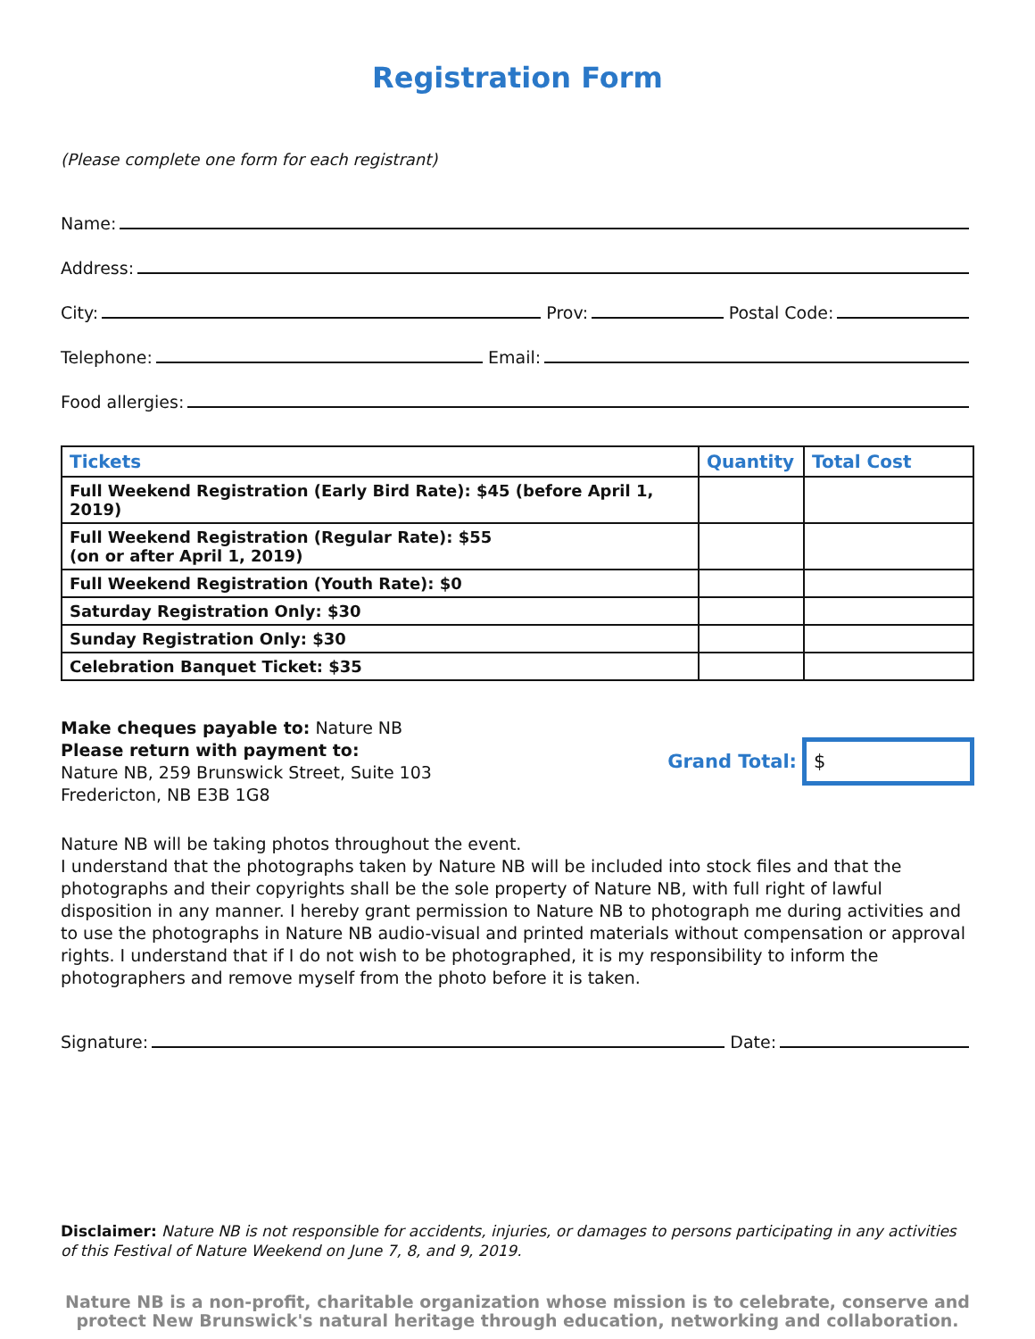Registration Form
(Please complete one form for each registrant)
Name:
Address:
City:
Prov:
Postal Code:
Telephone:
Email:
Food allergies:
| Tickets | Quantity | Total Cost |
| --- | --- | --- |
| Full Weekend Registration (Early Bird Rate): $45 (before April 1, 2019) | | |
| Full Weekend Registration (Regular Rate): $55 (on or after April 1, 2019) | | |
| Full Weekend Registration (Youth Rate): $0 | | |
| Saturday Registration Only: $30 | | |
| Sunday Registration Only: $30 | | |
| Celebration Banquet Ticket: $35 | | |
Make cheques payable to: Nature NB
Please return with payment to:
Nature NB, 259 Brunswick Street, Suite 103
Fredericton, NB E3B 1G8
Grand Total:
$
Nature NB will be taking photos throughout the event.
I understand that the photographs taken by Nature NB will be included into stock files and that the photographs and their copyrights shall be the sole property of Nature NB, with full right of lawful disposition in any manner. I hereby grant permission to Nature NB to photograph me during activities and to use the photographs in Nature NB audio-visual and printed materials without compensation or approval rights. I understand that if I do not wish to be photographed, it is my responsibility to inform the photographers and remove myself from the photo before it is taken.
Signature:
Date:
Disclaimer: Nature NB is not responsible for accidents, injuries, or damages to persons participating in any activities of this Festival of Nature Weekend on June 7, 8, and 9, 2019.
Nature NB is a non-profit, charitable organization whose mission is to celebrate, conserve and protect New Brunswick's natural heritage through education, networking and collaboration.